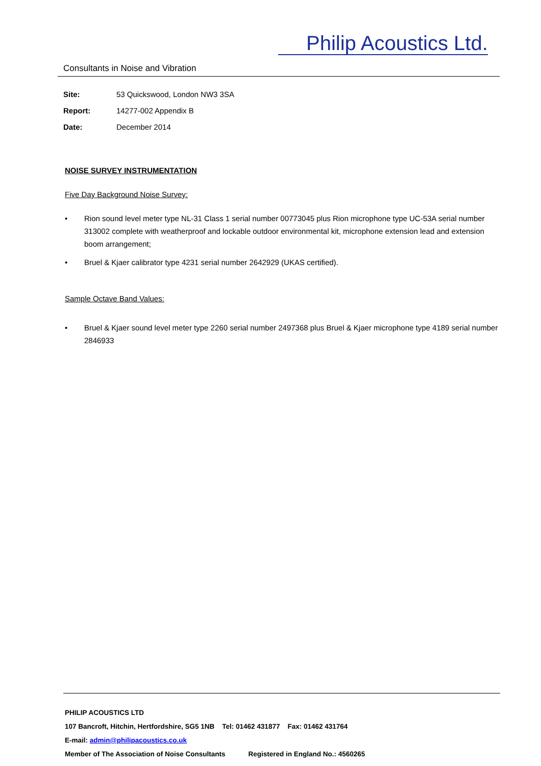Philip Acoustics Ltd.
Consultants in Noise and Vibration
Site: 53 Quickswood, London NW3 3SA
Report: 14277-002 Appendix B
Date: December 2014
NOISE SURVEY INSTRUMENTATION
Five Day Background Noise Survey:
• Rion sound level meter type NL-31 Class 1 serial number 00773045 plus Rion microphone type UC-53A serial number 313002 complete with weatherproof and lockable outdoor environmental kit, microphone extension lead and extension boom arrangement;
• Bruel & Kjaer calibrator type 4231 serial number 2642929 (UKAS certified).
Sample Octave Band Values:
• Bruel & Kjaer sound level meter type 2260 serial number 2497368 plus Bruel & Kjaer microphone type 4189 serial number 2846933
PHILIP ACOUSTICS LTD
107 Bancroft, Hitchin, Hertfordshire, SG5 1NB Tel: 01462 431877 Fax: 01462 431764
E-mail: admin@philipacoustics.co.uk
Member of The Association of Noise Consultants Registered in England No.: 4560265